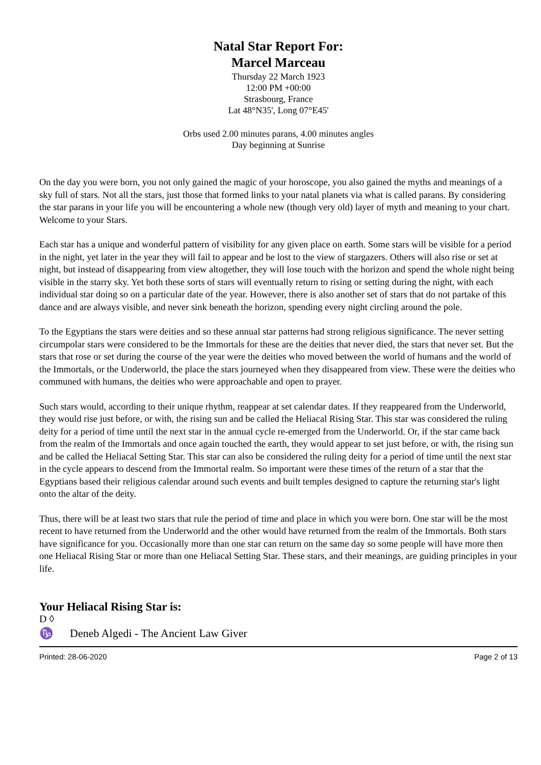Natal Star Report For:
Marcel Marceau
Thursday 22 March 1923
12:00 PM +00:00
Strasbourg, France
Lat 48°N35', Long 07°E45'
Orbs used 2.00 minutes parans, 4.00 minutes angles
Day beginning at Sunrise
On the day you were born, you not only gained the magic of your horoscope, you also gained the myths and meanings of a sky full of stars. Not all the stars, just those that formed links to your natal planets via what is called parans. By considering the star parans in your life you will be encountering a whole new (though very old) layer of myth and meaning to your chart. Welcome to your Stars.
Each star has a unique and wonderful pattern of visibility for any given place on earth. Some stars will be visible for a period in the night, yet later in the year they will fail to appear and be lost to the view of stargazers. Others will also rise or set at night, but instead of disappearing from view altogether, they will lose touch with the horizon and spend the whole night being visible in the starry sky. Yet both these sorts of stars will eventually return to rising or setting during the night, with each individual star doing so on a particular date of the year. However, there is also another set of stars that do not partake of this dance and are always visible, and never sink beneath the horizon, spending every night circling around the pole.
To the Egyptians the stars were deities and so these annual star patterns had strong religious significance. The never setting circumpolar stars were considered to be the Immortals for these are the deities that never died, the stars that never set. But the stars that rose or set during the course of the year were the deities who moved between the world of humans and the world of the Immortals, or the Underworld, the place the stars journeyed when they disappeared from view. These were the deities who communed with humans, the deities who were approachable and open to prayer.
Such stars would, according to their unique rhythm, reappear at set calendar dates. If they reappeared from the Underworld, they would rise just before, or with, the rising sun and be called the Heliacal Rising Star. This star was considered the ruling deity for a period of time until the next star in the annual cycle re-emerged from the Underworld. Or, if the star came back from the realm of the Immortals and once again touched the earth, they would appear to set just before, or with, the rising sun and be called the Heliacal Setting Star. This star can also be considered the ruling deity for a period of time until the next star in the cycle appears to descend from the Immortal realm. So important were these times of the return of a star that the Egyptians based their religious calendar around such events and built temples designed to capture the returning star's light onto the altar of the deity.
Thus, there will be at least two stars that rule the period of time and place in which you were born. One star will be the most recent to have returned from the Underworld and the other would have returned from the realm of the Immortals. Both stars have significance for you. Occasionally more than one star can return on the same day so some people will have more then one Heliacal Rising Star or more than one Heliacal Setting Star. These stars, and their meanings, are guiding principles in your life.
Your Heliacal Rising Star is:
D ◊
♑ Deneb Algedi - The Ancient Law Giver
Printed: 28-06-2020 Page 2 of 13